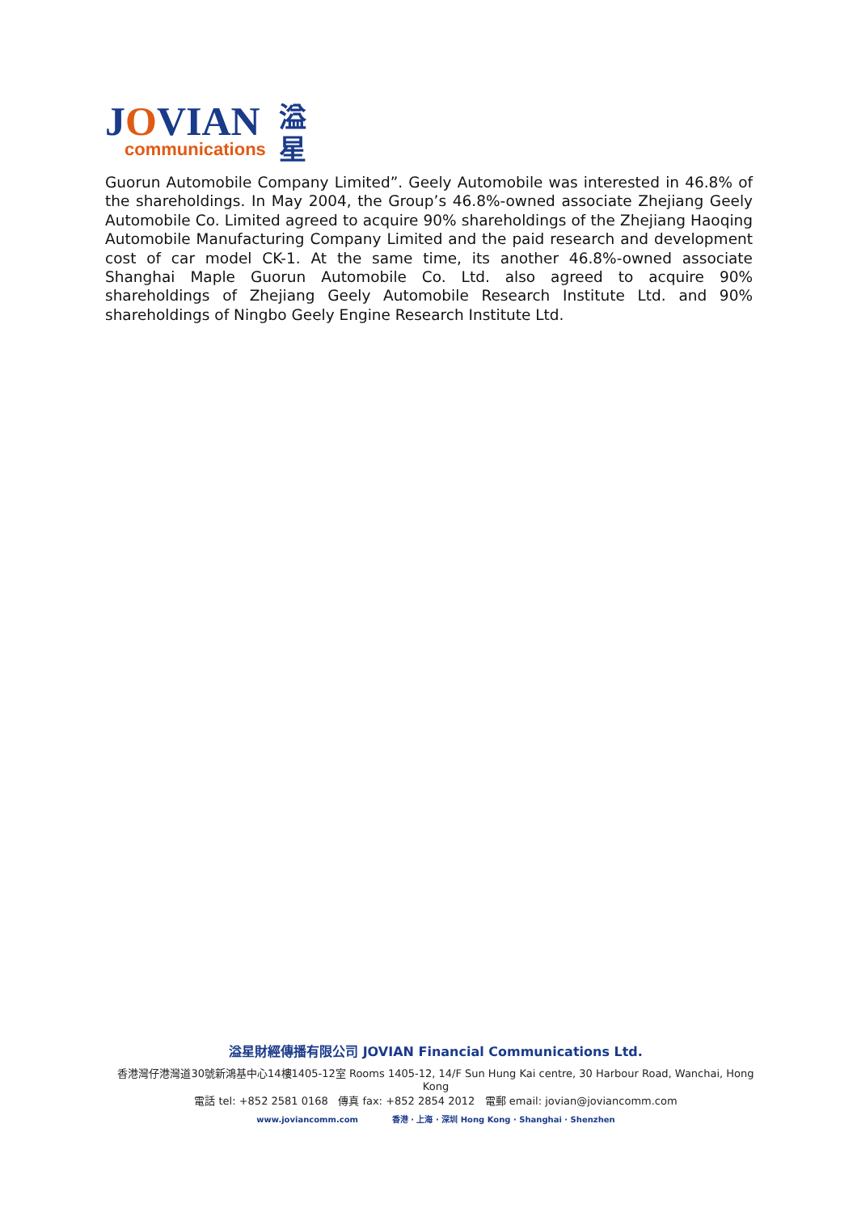JOVIAN
communications
溢
星
Guorun Automobile Company Limited”. Geely Automobile was interested in 46.8% of the shareholdings. In May 2004, the Group’s 46.8%-owned associate Zhejiang Geely Automobile Co. Limited agreed to acquire 90% shareholdings of the Zhejiang Haoqing Automobile Manufacturing Company Limited and the paid research and development cost of car model CK-1. At the same time, its another 46.8%-owned associate Shanghai Maple Guorun Automobile Co. Ltd. also agreed to acquire 90% shareholdings of Zhejiang Geely Automobile Research Institute Ltd. and 90% shareholdings of Ningbo Geely Engine Research Institute Ltd.
溢星財經傳播有限公司 JOVIAN Financial Communications Ltd.
香港灣仔港灣道30號新鴻基中心14樓1405-12室 Rooms 1405-12, 14/F Sun Hung Kai centre, 30 Harbour Road, Wanchai, Hong Kong
電話 tel: +852 2581 0168 傳真 fax: +852 2854 2012 電郵 email: jovian@joviancomm.com
www.joviancomm.com 香港 · 上海 · 深圳 Hong Kong · Shanghai · Shenzhen